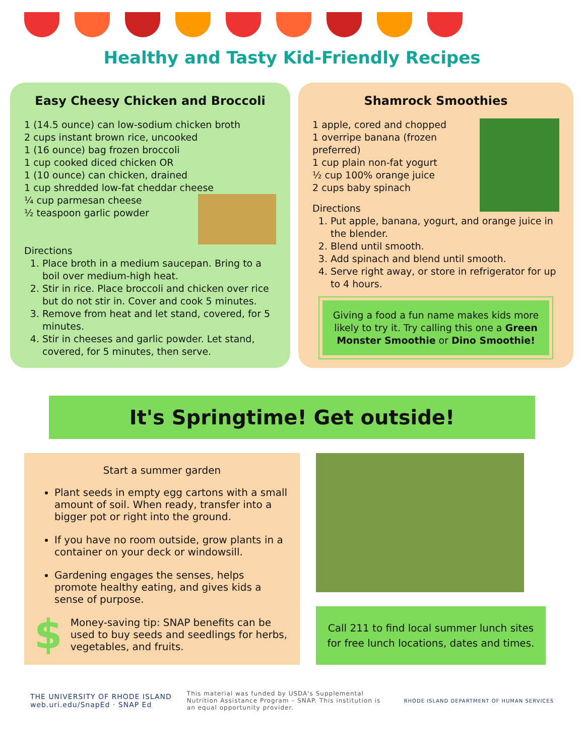Healthy and Tasty Kid-Friendly Recipes
Easy Cheesy Chicken and Broccoli
1 (14.5 ounce) can low-sodium chicken broth
2 cups instant brown rice, uncooked
1 (16 ounce) bag frozen broccoli
1 cup cooked diced chicken OR
1 (10 ounce) can chicken, drained
1 cup shredded low-fat cheddar cheese
¼ cup parmesan cheese
½ teaspoon garlic powder
Directions
1. Place broth in a medium saucepan. Bring to a boil over medium-high heat.
2. Stir in rice. Place broccoli and chicken over rice but do not stir in. Cover and cook 5 minutes.
3. Remove from heat and let stand, covered, for 5 minutes.
4. Stir in cheeses and garlic powder. Let stand, covered, for 5 minutes, then serve.
Shamrock Smoothies
1 apple, cored and chopped
1 overripe banana (frozen preferred)
1 cup plain non-fat yogurt
½ cup 100% orange juice
2 cups baby spinach
Directions
1. Put apple, banana, yogurt, and orange juice in the blender.
2. Blend until smooth.
3. Add spinach and blend until smooth.
4. Serve right away, or store in refrigerator for up to 4 hours.
Giving a food a fun name makes kids more likely to try it. Try calling this one a Green Monster Smoothie or Dino Smoothie!
It's Springtime! Get outside!
Start a summer garden
Plant seeds in empty egg cartons with a small amount of soil. When ready, transfer into a bigger pot or right into the ground.
If you have no room outside, grow plants in a container on your deck or windowsill.
Gardening engages the senses, helps promote healthy eating, and gives kids a sense of purpose.
$ Money-saving tip: SNAP benefits can be used to buy seeds and seedlings for herbs, vegetables, and fruits.
Call 211 to find local summer lunch sites for free lunch locations, dates and times.
THE UNIVERSITY OF RHODE ISLAND
web.uri.edu/SnapEd · SNAP Ed
This material was funded by USDA's Supplemental Nutrition Assistance Program – SNAP. This institution is an equal opportunity provider.
RHODE ISLAND DEPARTMENT OF HUMAN SERVICES